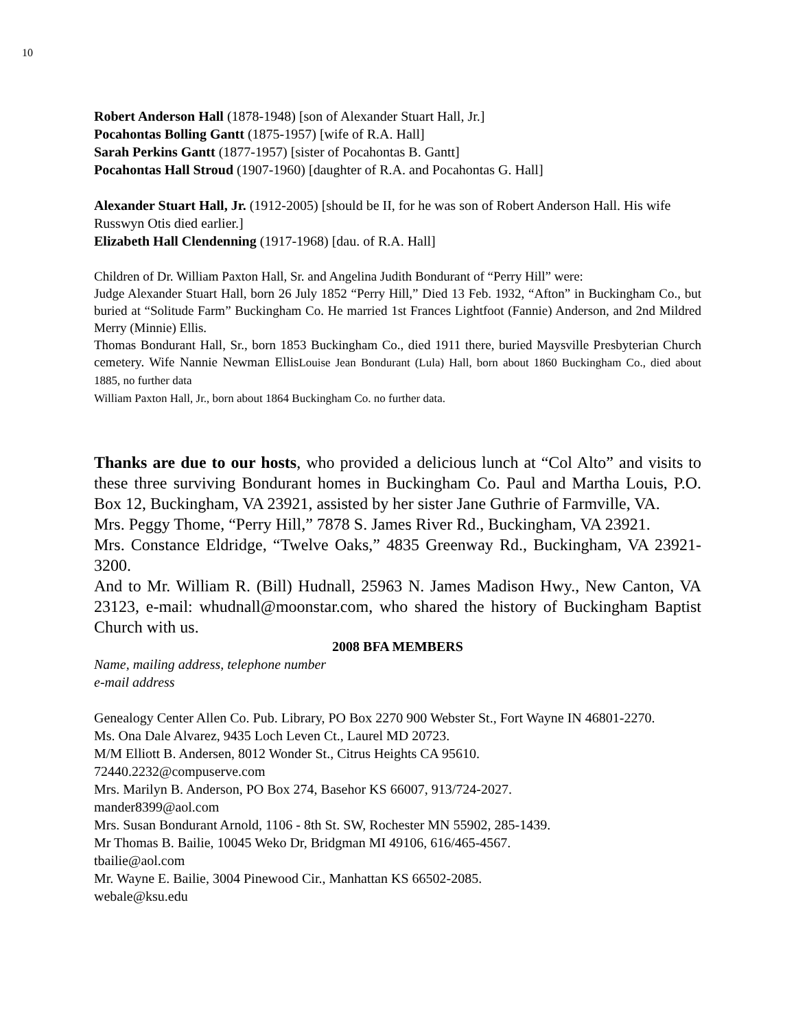10
Robert Anderson Hall (1878-1948) [son of Alexander Stuart Hall, Jr.]
Pocahontas Bolling Gantt (1875-1957) [wife of R.A. Hall]
Sarah Perkins Gantt (1877-1957) [sister of Pocahontas B. Gantt]
Pocahontas Hall Stroud (1907-1960) [daughter of R.A. and Pocahontas G. Hall]
Alexander Stuart Hall, Jr. (1912-2005) [should be II, for he was son of Robert Anderson Hall. His wife Russwyn Otis died earlier.]
Elizabeth Hall Clendenning (1917-1968) [dau. of R.A. Hall]
Children of Dr. William Paxton Hall, Sr. and Angelina Judith Bondurant of “Perry Hill” were:
Judge Alexander Stuart Hall, born 26 July 1852 “Perry Hill,” Died 13 Feb. 1932, “Afton” in Buckingham Co., but buried at “Solitude Farm” Buckingham Co. He married 1st Frances Lightfoot (Fannie) Anderson, and 2nd Mildred Merry (Minnie) Ellis.
Thomas Bondurant Hall, Sr., born 1853 Buckingham Co., died 1911 there, buried Maysville Presbyterian Church cemetery. Wife Nannie Newman EllisLouise Jean Bondurant (Lula) Hall, born about 1860 Buckingham Co., died about 1885, no further data
William Paxton Hall, Jr., born about 1864 Buckingham Co. no further data.
Thanks are due to our hosts, who provided a delicious lunch at “Col Alto” and visits to these three surviving Bondurant homes in Buckingham Co. Paul and Martha Louis, P.O. Box 12, Buckingham, VA 23921, assisted by her sister Jane Guthrie of Farmville, VA.
Mrs. Peggy Thome, “Perry Hill,” 7878 S. James River Rd., Buckingham, VA 23921.
Mrs. Constance Eldridge, “Twelve Oaks,” 4835 Greenway Rd., Buckingham, VA 23921-3200.
And to Mr. William R. (Bill) Hudnall, 25963 N. James Madison Hwy., New Canton, VA 23123, e-mail: whudnall@moonstar.com, who shared the history of Buckingham Baptist Church with us.
2008 BFA MEMBERS
Name, mailing address, telephone number
e-mail address
Genealogy Center Allen Co. Pub. Library, PO Box 2270 900 Webster St., Fort Wayne IN 46801-2270.
Ms. Ona Dale Alvarez, 9435 Loch Leven Ct., Laurel MD 20723.
M/M Elliott B. Andersen, 8012 Wonder St., Citrus Heights CA 95610.
72440.2232@compuserve.com
Mrs. Marilyn B. Anderson, PO Box 274, Basehor KS 66007, 913/724-2027.
mander8399@aol.com
Mrs. Susan Bondurant Arnold, 1106 - 8th St. SW, Rochester MN 55902, 285-1439.
Mr Thomas B. Bailie, 10045 Weko Dr, Bridgman MI 49106, 616/465-4567.
tbailie@aol.com
Mr. Wayne E. Bailie, 3004 Pinewood Cir., Manhattan KS 66502-2085.
webale@ksu.edu